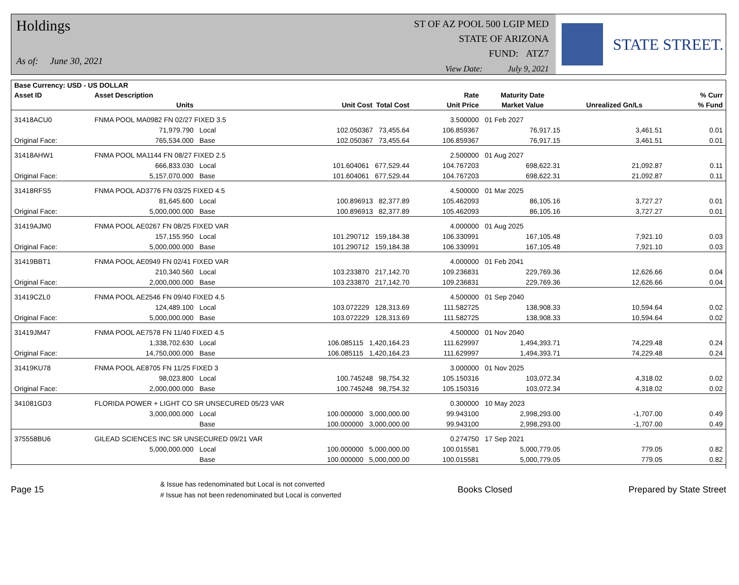Holdings
As of: June 30, 2021
ST OF AZ POOL 500 LGIP MED
STATE OF ARIZONA
FUND: ATZ7
View Date: July 9, 2021
STATE STREET.
| Base Currency: USD - US DOLLAR | | | | | | | | |
| --- | --- | --- | --- | --- | --- | --- | --- | --- |
| Asset ID | Asset Description | | | Rate | Maturity Date | | | % Curr |
| | Units | | Unit Cost Total Cost | Unit Price | Market Value | Unrealized Gn/Ls | | % Fund |
| 31418ACU0 | FNMA POOL MA0982 FN 02/27 FIXED 3.5 | | | 3.500000 | 01 Feb 2027 | | | |
| | 71,979.790 | Local | 102.050367 73,455.64 | 106.859367 | 76,917.15 | 3,461.51 | | 0.01 |
| Original Face: | 765,534.000 | Base | 102.050367 73,455.64 | 106.859367 | 76,917.15 | 3,461.51 | | 0.01 |
| 31418AHW1 | FNMA POOL MA1144 FN 08/27 FIXED 2.5 | | | 2.500000 | 01 Aug 2027 | | | |
| | 666,833.030 | Local | 101.604061 677,529.44 | 104.767203 | 698,622.31 | 21,092.87 | | 0.11 |
| Original Face: | 5,157,070.000 | Base | 101.604061 677,529.44 | 104.767203 | 698,622.31 | 21,092.87 | | 0.11 |
| 31418RFS5 | FNMA POOL AD3776 FN 03/25 FIXED 4.5 | | | 4.500000 | 01 Mar 2025 | | | |
| | 81,645.600 | Local | 100.896913 82,377.89 | 105.462093 | 86,105.16 | 3,727.27 | | 0.01 |
| Original Face: | 5,000,000.000 | Base | 100.896913 82,377.89 | 105.462093 | 86,105.16 | 3,727.27 | | 0.01 |
| 31419AJM0 | FNMA POOL AE0267 FN 08/25 FIXED VAR | | | 4.000000 | 01 Aug 2025 | | | |
| | 157,155.950 | Local | 101.290712 159,184.38 | 106.330991 | 167,105.48 | 7,921.10 | | 0.03 |
| Original Face: | 5,000,000.000 | Base | 101.290712 159,184.38 | 106.330991 | 167,105.48 | 7,921.10 | | 0.03 |
| 31419BBT1 | FNMA POOL AE0949 FN 02/41 FIXED VAR | | | 4.000000 | 01 Feb 2041 | | | |
| | 210,340.560 | Local | 103.233870 217,142.70 | 109.236831 | 229,769.36 | 12,626.66 | | 0.04 |
| Original Face: | 2,000,000.000 | Base | 103.233870 217,142.70 | 109.236831 | 229,769.36 | 12,626.66 | | 0.04 |
| 31419CZL0 | FNMA POOL AE2546 FN 09/40 FIXED 4.5 | | | 4.500000 | 01 Sep 2040 | | | |
| | 124,489.100 | Local | 103.072229 128,313.69 | 111.582725 | 138,908.33 | 10,594.64 | | 0.02 |
| Original Face: | 5,000,000.000 | Base | 103.072229 128,313.69 | 111.582725 | 138,908.33 | 10,594.64 | | 0.02 |
| 31419JM47 | FNMA POOL AE7578 FN 11/40 FIXED 4.5 | | | 4.500000 | 01 Nov 2040 | | | |
| | 1,338,702.630 | Local | 106.085115 1,420,164.23 | 111.629997 | 1,494,393.71 | 74,229.48 | | 0.24 |
| Original Face: | 14,750,000.000 | Base | 106.085115 1,420,164.23 | 111.629997 | 1,494,393.71 | 74,229.48 | | 0.24 |
| 31419KU78 | FNMA POOL AE8705 FN 11/25 FIXED 3 | | | 3.000000 | 01 Nov 2025 | | | |
| | 98,023.800 | Local | 100.745248 98,754.32 | 105.150316 | 103,072.34 | 4,318.02 | | 0.02 |
| Original Face: | 2,000,000.000 | Base | 100.745248 98,754.32 | 105.150316 | 103,072.34 | 4,318.02 | | 0.02 |
| 341081GD3 | FLORIDA POWER + LIGHT CO SR UNSECURED 05/23 VAR | | | 0.300000 | 10 May 2023 | | | |
| | 3,000,000.000 | Local | 100.000000 3,000,000.00 | 99.943100 | 2,998,293.00 | -1,707.00 | | 0.49 |
| | | Base | 100.000000 3,000,000.00 | 99.943100 | 2,998,293.00 | -1,707.00 | | 0.49 |
| 375558BU6 | GILEAD SCIENCES INC SR UNSECURED 09/21 VAR | | | 0.274750 | 17 Sep 2021 | | | |
| | 5,000,000.000 | Local | 100.000000 5,000,000.00 | 100.015581 | 5,000,779.05 | 779.05 | | 0.82 |
| | | Base | 100.000000 5,000,000.00 | 100.015581 | 5,000,779.05 | 779.05 | | 0.82 |
Page 15
& Issue has redenominated but Local is not converted
# Issue has not been redenominated but Local is converted
Books Closed Prepared by State Street